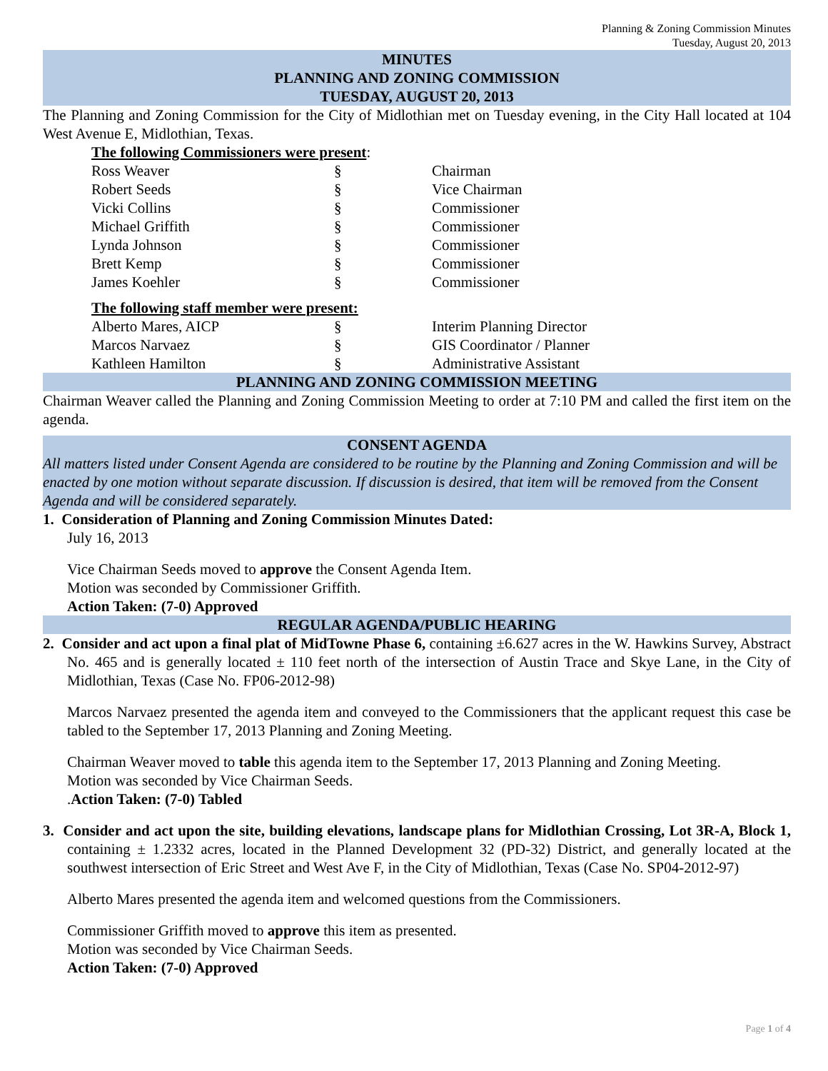Planning & Zoning Commission Minutes
Tuesday, August 20, 2013
MINUTES
PLANNING AND ZONING COMMISSION
TUESDAY, AUGUST 20, 2013
The Planning and Zoning Commission for the City of Midlothian met on Tuesday evening, in the City Hall located at 104 West Avenue E, Midlothian, Texas.
The following Commissioners were present:
| Ross Weaver | § | Chairman |
| Robert Seeds | § | Vice Chairman |
| Vicki Collins | § | Commissioner |
| Michael Griffith | § | Commissioner |
| Lynda Johnson | § | Commissioner |
| Brett Kemp | § | Commissioner |
| James Koehler | § | Commissioner |
The following staff member were present:
| Alberto Mares, AICP | § | Interim Planning Director |
| Marcos Narvaez | § | GIS Coordinator / Planner |
| Kathleen Hamilton | § | Administrative Assistant |
PLANNING AND ZONING COMMISSION MEETING
Chairman Weaver called the Planning and Zoning Commission Meeting to order at 7:10 PM and called the first item on the agenda.
CONSENT AGENDA
All matters listed under Consent Agenda are considered to be routine by the Planning and Zoning Commission and will be enacted by one motion without separate discussion. If discussion is desired, that item will be removed from the Consent Agenda and will be considered separately.
1. Consideration of Planning and Zoning Commission Minutes Dated:
July 16, 2013
Vice Chairman Seeds moved to approve the Consent Agenda Item.
Motion was seconded by Commissioner Griffith.
Action Taken: (7-0) Approved
REGULAR AGENDA/PUBLIC HEARING
2. Consider and act upon a final plat of MidTowne Phase 6, containing ±6.627 acres in the W. Hawkins Survey, Abstract No. 465 and is generally located ± 110 feet north of the intersection of Austin Trace and Skye Lane, in the City of Midlothian, Texas (Case No. FP06-2012-98)
Marcos Narvaez presented the agenda item and conveyed to the Commissioners that the applicant request this case be tabled to the September 17, 2013 Planning and Zoning Meeting.
Chairman Weaver moved to table this agenda item to the September 17, 2013 Planning and Zoning Meeting.
Motion was seconded by Vice Chairman Seeds.
.Action Taken: (7-0) Tabled
3. Consider and act upon the site, building elevations, landscape plans for Midlothian Crossing, Lot 3R-A, Block 1, containing ± 1.2332 acres, located in the Planned Development 32 (PD-32) District, and generally located at the southwest intersection of Eric Street and West Ave F, in the City of Midlothian, Texas (Case No. SP04-2012-97)
Alberto Mares presented the agenda item and welcomed questions from the Commissioners.
Commissioner Griffith moved to approve this item as presented.
Motion was seconded by Vice Chairman Seeds.
Action Taken: (7-0) Approved
Page 1 of 4